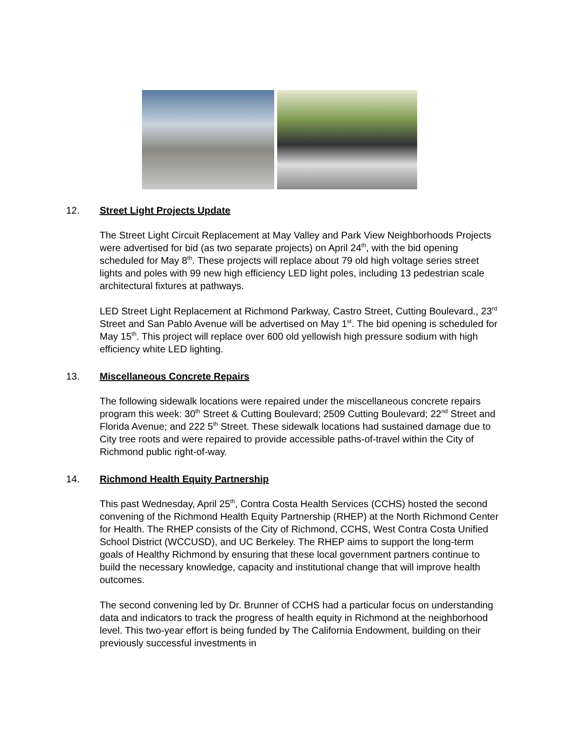12. Street Light Projects Update
The Street Light Circuit Replacement at May Valley and Park View Neighborhoods Projects were advertised for bid (as two separate projects) on April 24<sup>th</sup>, with the bid opening scheduled for May 8<sup>th</sup>. These projects will replace about 79 old high voltage series street lights and poles with 99 new high efficiency LED light poles, including 13 pedestrian scale architectural fixtures at pathways.
LED Street Light Replacement at Richmond Parkway, Castro Street, Cutting Boulevard., 23<sup>rd</sup> Street and San Pablo Avenue will be advertised on May 1<sup>st</sup>. The bid opening is scheduled for May 15<sup>th</sup>. This project will replace over 600 old yellowish high pressure sodium with high efficiency white LED lighting.
13. Miscellaneous Concrete Repairs
The following sidewalk locations were repaired under the miscellaneous concrete repairs program this week: 30<sup>th</sup> Street & Cutting Boulevard; 2509 Cutting Boulevard; 22<sup>nd</sup> Street and Florida Avenue; and 222 5<sup>th</sup> Street. These sidewalk locations had sustained damage due to City tree roots and were repaired to provide accessible paths-of-travel within the City of Richmond public right-of-way.
14. Richmond Health Equity Partnership
This past Wednesday, April 25<sup>th</sup>, Contra Costa Health Services (CCHS) hosted the second convening of the Richmond Health Equity Partnership (RHEP) at the North Richmond Center for Health. The RHEP consists of the City of Richmond, CCHS, West Contra Costa Unified School District (WCCUSD), and UC Berkeley. The RHEP aims to support the long-term goals of Healthy Richmond by ensuring that these local government partners continue to build the necessary knowledge, capacity and institutional change that will improve health outcomes.
The second convening led by Dr. Brunner of CCHS had a particular focus on understanding data and indicators to track the progress of health equity in Richmond at the neighborhood level. This two-year effort is being funded by The California Endowment, building on their previously successful investments in